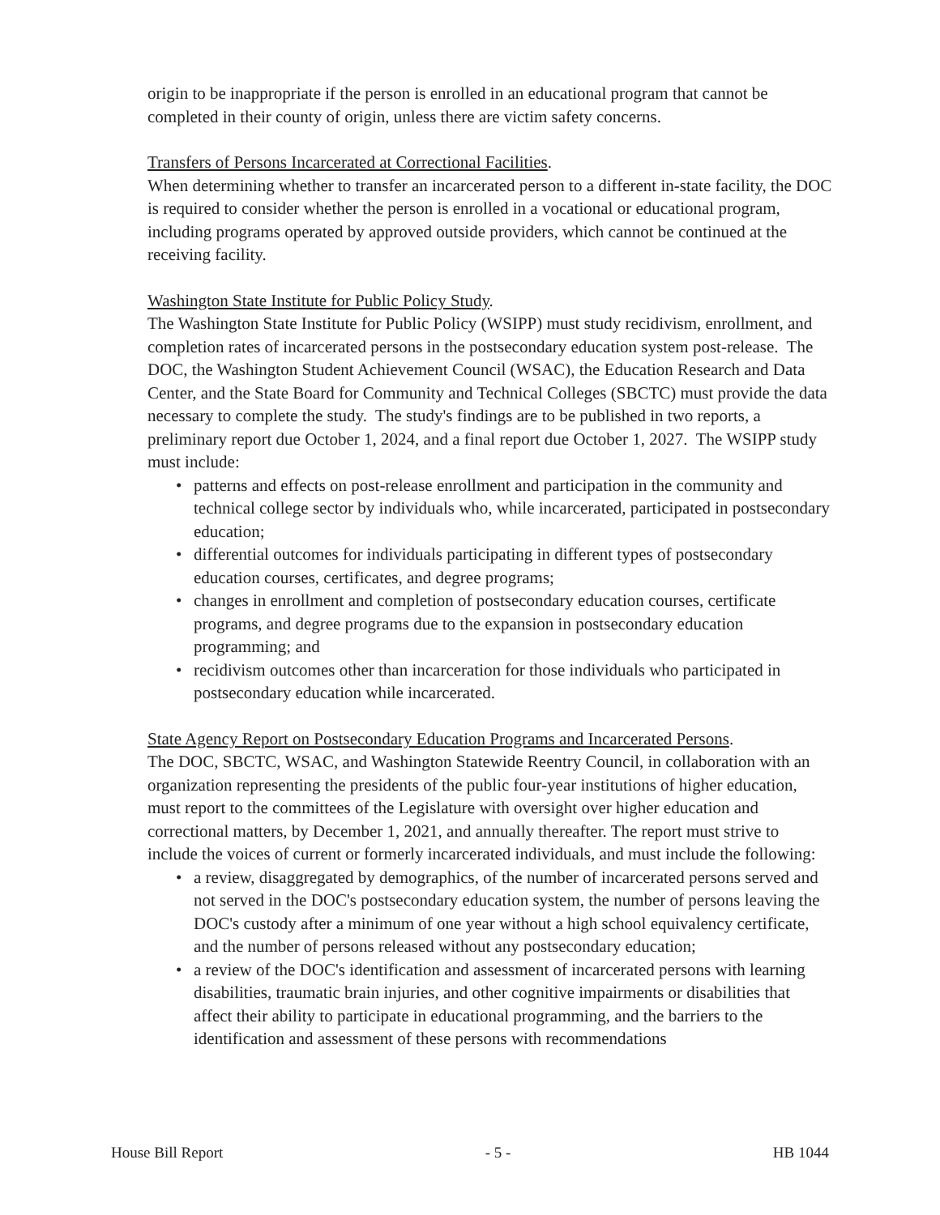origin to be inappropriate if the person is enrolled in an educational program that cannot be completed in their county of origin, unless there are victim safety concerns.
Transfers of Persons Incarcerated at Correctional Facilities.
When determining whether to transfer an incarcerated person to a different in-state facility, the DOC is required to consider whether the person is enrolled in a vocational or educational program, including programs operated by approved outside providers, which cannot be continued at the receiving facility.
Washington State Institute for Public Policy Study.
The Washington State Institute for Public Policy (WSIPP) must study recidivism, enrollment, and completion rates of incarcerated persons in the postsecondary education system post-release. The DOC, the Washington Student Achievement Council (WSAC), the Education Research and Data Center, and the State Board for Community and Technical Colleges (SBCTC) must provide the data necessary to complete the study. The study's findings are to be published in two reports, a preliminary report due October 1, 2024, and a final report due October 1, 2027. The WSIPP study must include:
• patterns and effects on post-release enrollment and participation in the community and technical college sector by individuals who, while incarcerated, participated in postsecondary education;
• differential outcomes for individuals participating in different types of postsecondary education courses, certificates, and degree programs;
• changes in enrollment and completion of postsecondary education courses, certificate programs, and degree programs due to the expansion in postsecondary education programming; and
• recidivism outcomes other than incarceration for those individuals who participated in postsecondary education while incarcerated.
State Agency Report on Postsecondary Education Programs and Incarcerated Persons.
The DOC, SBCTC, WSAC, and Washington Statewide Reentry Council, in collaboration with an organization representing the presidents of the public four-year institutions of higher education, must report to the committees of the Legislature with oversight over higher education and correctional matters, by December 1, 2021, and annually thereafter. The report must strive to include the voices of current or formerly incarcerated individuals, and must include the following:
• a review, disaggregated by demographics, of the number of incarcerated persons served and not served in the DOC's postsecondary education system, the number of persons leaving the DOC's custody after a minimum of one year without a high school equivalency certificate, and the number of persons released without any postsecondary education;
• a review of the DOC's identification and assessment of incarcerated persons with learning disabilities, traumatic brain injuries, and other cognitive impairments or disabilities that affect their ability to participate in educational programming, and the barriers to the identification and assessment of these persons with recommendations
House Bill Report - 5 - HB 1044